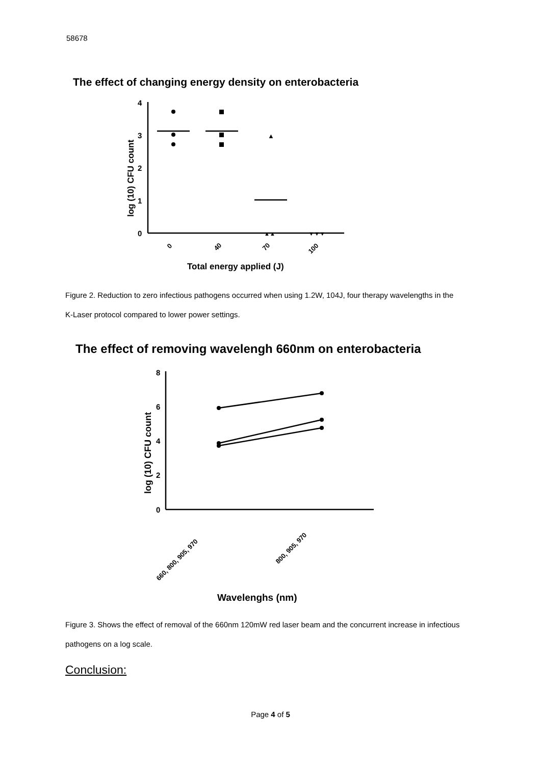58678
The effect of changing energy density on enterobacteria
4
3
2
1
0
log (10) CFU count
▲
▲▲
▼▼▼
0
40
70
100
Total energy applied (J)
Figure 2. Reduction to zero infectious pathogens occurred when using 1.2W, 104J, four therapy wavelengths in the K-Laser protocol compared to lower power settings.
The effect of removing wavelengh 660nm on enterobacteria
8
6
4
2
0
log (10) CFU count
660, 800, 905, 970
800, 905, 970
Wavelenghs (nm)
Figure 3. Shows the effect of removal of the 660nm 120mW red laser beam and the concurrent increase in infectious pathogens on a log scale.
Conclusion:
Page 4 of 5